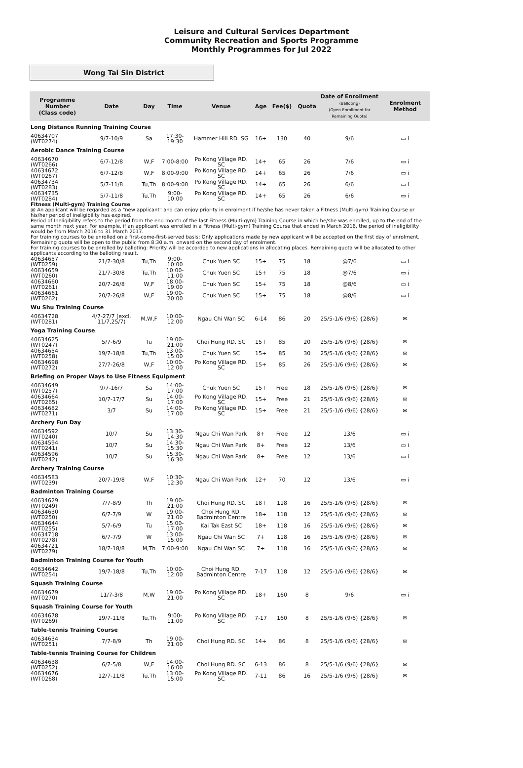Leisure and Cultural Services Department
Community Recreation and Sports Programme
Monthly Programmes for Jul 2022
Wong Tai Sin District
| Programme Number (Class code) | Date | Day | Time | Venue | Age | Fee($) | Quota | Date of Enrollment (Balloting) (Open Enrollment for Remaining Quota) | Enrolment Method |
| --- | --- | --- | --- | --- | --- | --- | --- | --- | --- |
| Long Distance Running Training Course | | | | | | | | | |
| 40634707 (WT0274) | 9/7-10/9 | Sa | 17:30-19:30 | Hammer Hill RD. SG | 16+ | 130 | 40 | 9/6 | ▭ i |
| Aerobic Dance Training Course | | | | | | | | | |
| 40634670 (WT0266) | 6/7-12/8 | W,F | 7:00-8:00 | Po Kong Village RD. SC | 14+ | 65 | 26 | 7/6 | ▭ i |
| 40634672 (WT0267) | 6/7-12/8 | W,F | 8:00-9:00 | Po Kong Village RD. SC | 14+ | 65 | 26 | 7/6 | ▭ i |
| 40634734 (WT0283) | 5/7-11/8 | Tu,Th | 8:00-9:00 | Po Kong Village RD. SC | 14+ | 65 | 26 | 6/6 | ▭ i |
| 40634735 (WT0284) | 5/7-11/8 | Tu,Th | 9:00-10:00 | Po Kong Village RD. SC | 14+ | 65 | 26 | 6/6 | ▭ i |
| Fitness (Multi-gym) Training Course @ An applicant will be regarded as a "new applicant" and can enjoy priority in enrolment if he/she has never taken a Fitness (Multi-gym) Training Course or his/her period of ineligibility has expired. Period of Ineligibility refers to the period from the end month of the last Fitness (Multi-gym) Training Course in which he/she was enrolled, up to the end of the same month next year. For example, if an applicant was enrolled in a Fitness (Multi-gym) Training Course that ended in March 2016, the period of ineligibility would be from March 2016 to 31 March 2017. For training courses to be enrolled on a first-come-first-served basis: Only applications made by new applicant will be accepted on the first day of enrolment. Remaining quota will be open to the public from 8:30 a.m. onward on the second day of enrolment. For training courses to be enrolled by balloting: Priority will be accorded to new applications in allocating places. Remaining quota will be allocated to other applicants according to the balloting result. | | | | | | | | | |
| 40634657 (WT0259) | 21/7-30/8 | Tu,Th | 9:00-10:00 | Chuk Yuen SC | 15+ | 75 | 18 | @7/6 | ▭ i |
| 40634659 (WT0260) | 21/7-30/8 | Tu,Th | 10:00-11:00 | Chuk Yuen SC | 15+ | 75 | 18 | @7/6 | ▭ i |
| 40634660 (WT0261) | 20/7-26/8 | W,F | 18:00-19:00 | Chuk Yuen SC | 15+ | 75 | 18 | @8/6 | ▭ i |
| 40634661 (WT0262) | 20/7-26/8 | W,F | 19:00-20:00 | Chuk Yuen SC | 15+ | 75 | 18 | @8/6 | ▭ i |
| Wu Shu Training Course | | | | | | | | | |
| 40634728 (WT0281) | 4/7-27/7 (excl. 11/7,25/7) | M,W,F | 10:00-12:00 | Ngau Chi Wan SC | 6-14 | 86 | 20 | 25/5-1/6 (9/6) {28/6} | ✉ |
| Yoga Training Course | | | | | | | | | |
| 40634625 (WT0247) | 5/7-6/9 | Tu | 19:00-21:00 | Choi Hung RD. SC | 15+ | 85 | 20 | 25/5-1/6 (9/6) {28/6} | ✉ |
| 40634654 (WT0258) | 19/7-18/8 | Tu,Th | 13:00-15:00 | Chuk Yuen SC | 15+ | 85 | 30 | 25/5-1/6 (9/6) {28/6} | ✉ |
| 40634698 (WT0272) | 27/7-26/8 | W,F | 10:00-12:00 | Po Kong Village RD. SC | 15+ | 85 | 26 | 25/5-1/6 (9/6) {28/6} | ✉ |
| Briefing on Proper Ways to Use Fitness Equipment | | | | | | | | | |
| 40634649 (WT0257) | 9/7-16/7 | Sa | 14:00-17:00 | Chuk Yuen SC | 15+ | Free | 18 | 25/5-1/6 (9/6) {28/6} | ✉ |
| 40634664 (WT0265) | 10/7-17/7 | Su | 14:00-17:00 | Po Kong Village RD. SC | 15+ | Free | 21 | 25/5-1/6 (9/6) {28/6} | ✉ |
| 40634682 (WT0271) | 3/7 | Su | 14:00-17:00 | Po Kong Village RD. SC | 15+ | Free | 21 | 25/5-1/6 (9/6) {28/6} | ✉ |
| Archery Fun Day | | | | | | | | | |
| 40634592 (WT0240) | 10/7 | Su | 13:30-14:30 | Ngau Chi Wan Park | 8+ | Free | 12 | 13/6 | ▭ i |
| 40634594 (WT0241) | 10/7 | Su | 14:30-15:30 | Ngau Chi Wan Park | 8+ | Free | 12 | 13/6 | ▭ i |
| 40634596 (WT0242) | 10/7 | Su | 15:30-16:30 | Ngau Chi Wan Park | 8+ | Free | 12 | 13/6 | ▭ i |
| Archery Training Course | | | | | | | | | |
| 40634583 (WT0239) | 20/7-19/8 | W,F | 10:30-12:30 | Ngau Chi Wan Park | 12+ | 70 | 12 | 13/6 | ▭ i |
| Badminton Training Course | | | | | | | | | |
| 40634629 (WT0249) | 7/7-8/9 | Th | 19:00-21:00 | Choi Hung RD. SC | 18+ | 118 | 16 | 25/5-1/6 (9/6) {28/6} | ✉ |
| 40634630 (WT0250) | 6/7-7/9 | W | 19:00-21:00 | Choi Hung RD. Badminton Centre | 18+ | 118 | 12 | 25/5-1/6 (9/6) {28/6} | ✉ |
| 40634644 (WT0255) | 5/7-6/9 | Tu | 15:00-17:00 | Kai Tak East SC | 18+ | 118 | 16 | 25/5-1/6 (9/6) {28/6} | ✉ |
| 40634718 (WT0278) | 6/7-7/9 | W | 13:00-15:00 | Ngau Chi Wan SC | 7+ | 118 | 16 | 25/5-1/6 (9/6) {28/6} | ✉ |
| 40634721 (WT0279) | 18/7-18/8 | M,Th | 7:00-9:00 | Ngau Chi Wan SC | 7+ | 118 | 16 | 25/5-1/6 (9/6) {28/6} | ✉ |
| Badminton Training Course for Youth | | | | | | | | | |
| 40634642 (WT0254) | 19/7-18/8 | Tu,Th | 10:00-12:00 | Choi Hung RD. Badminton Centre | 7-17 | 118 | 12 | 25/5-1/6 (9/6) {28/6} | ✉ |
| Squash Training Course | | | | | | | | | |
| 40634679 (WT0270) | 11/7-3/8 | M,W | 19:00-21:00 | Po Kong Village RD. SC | 18+ | 160 | 8 | 9/6 | ▭ i |
| Squash Training Course for Youth | | | | | | | | | |
| 40634678 (WT0269) | 19/7-11/8 | Tu,Th | 9:00-11:00 | Po Kong Village RD. SC | 7-17 | 160 | 8 | 25/5-1/6 (9/6) {28/6} | ✉ |
| Table-tennis Training Course | | | | | | | | | |
| 40634634 (WT0251) | 7/7-8/9 | Th | 19:00-21:00 | Choi Hung RD. SC | 14+ | 86 | 8 | 25/5-1/6 (9/6) {28/6} | ✉ |
| Table-tennis Training Course for Children | | | | | | | | | |
| 40634638 (WT0252) | 6/7-5/8 | W,F | 14:00-16:00 | Choi Hung RD. SC | 6-13 | 86 | 8 | 25/5-1/6 (9/6) {28/6} | ✉ |
| 40634676 (WT0268) | 12/7-11/8 | Tu,Th | 13:00-15:00 | Po Kong Village RD. SC | 7-11 | 86 | 16 | 25/5-1/6 (9/6) {28/6} | ✉ |